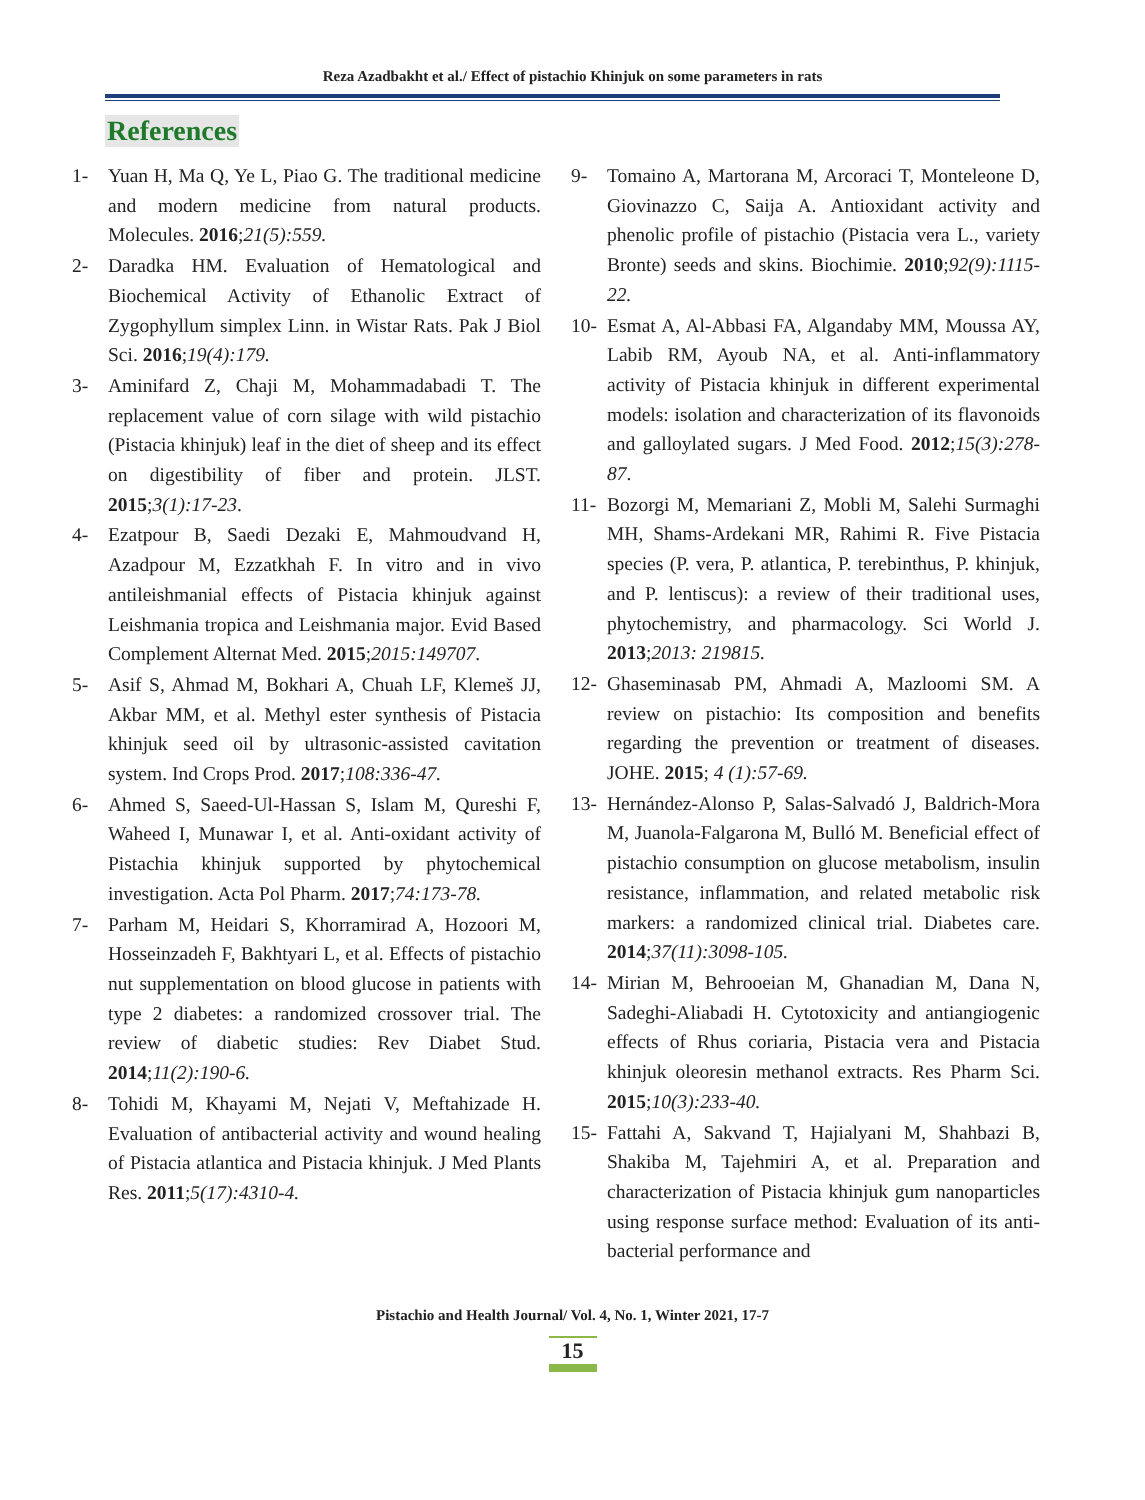Reza Azadbakht et al./ Effect of pistachio Khinjuk on some parameters in rats
References
1- Yuan H, Ma Q, Ye L, Piao G. The traditional medicine and modern medicine from natural products. Molecules. 2016;21(5):559.
2- Daradka HM. Evaluation of Hematological and Biochemical Activity of Ethanolic Extract of Zygophyllum simplex Linn. in Wistar Rats. Pak J Biol Sci. 2016;19(4):179.
3- Aminifard Z, Chaji M, Mohammadabadi T. The replacement value of corn silage with wild pistachio (Pistacia khinjuk) leaf in the diet of sheep and its effect on digestibility of fiber and protein. JLST. 2015;3(1):17-23.
4- Ezatpour B, Saedi Dezaki E, Mahmoudvand H, Azadpour M, Ezzatkhah F. In vitro and in vivo antileishmanial effects of Pistacia khinjuk against Leishmania tropica and Leishmania major. Evid Based Complement Alternat Med. 2015;2015:149707.
5- Asif S, Ahmad M, Bokhari A, Chuah LF, Klemeš JJ, Akbar MM, et al. Methyl ester synthesis of Pistacia khinjuk seed oil by ultrasonic-assisted cavitation system. Ind Crops Prod. 2017;108:336-47.
6- Ahmed S, Saeed-Ul-Hassan S, Islam M, Qureshi F, Waheed I, Munawar I, et al. Anti-oxidant activity of Pistachia khinjuk supported by phytochemical investigation. Acta Pol Pharm. 2017;74:173-78.
7- Parham M, Heidari S, Khorramirad A, Hozoori M, Hosseinzadeh F, Bakhtyari L, et al. Effects of pistachio nut supplementation on blood glucose in patients with type 2 diabetes: a randomized crossover trial. The review of diabetic studies: Rev Diabet Stud. 2014;11(2):190-6.
8- Tohidi M, Khayami M, Nejati V, Meftahizade H. Evaluation of antibacterial activity and wound healing of Pistacia atlantica and Pistacia khinjuk. J Med Plants Res. 2011;5(17):4310-4.
9- Tomaino A, Martorana M, Arcoraci T, Monteleone D, Giovinazzo C, Saija A. Antioxidant activity and phenolic profile of pistachio (Pistacia vera L., variety Bronte) seeds and skins. Biochimie. 2010;92(9):1115-22.
10- Esmat A, Al-Abbasi FA, Algandaby MM, Moussa AY, Labib RM, Ayoub NA, et al. Anti-inflammatory activity of Pistacia khinjuk in different experimental models: isolation and characterization of its flavonoids and galloylated sugars. J Med Food. 2012;15(3):278-87.
11- Bozorgi M, Memariani Z, Mobli M, Salehi Surmaghi MH, Shams-Ardekani MR, Rahimi R. Five Pistacia species (P. vera, P. atlantica, P. terebinthus, P. khinjuk, and P. lentiscus): a review of their traditional uses, phytochemistry, and pharmacology. Sci World J. 2013;2013: 219815.
12- Ghaseminasab PM, Ahmadi A, Mazloomi SM. A review on pistachio: Its composition and benefits regarding the prevention or treatment of diseases. JOHE. 2015; 4 (1):57-69.
13- Hernández-Alonso P, Salas-Salvadó J, Baldrich-Mora M, Juanola-Falgarona M, Bulló M. Beneficial effect of pistachio consumption on glucose metabolism, insulin resistance, inflammation, and related metabolic risk markers: a randomized clinical trial. Diabetes care. 2014;37(11):3098-105.
14- Mirian M, Behrooeian M, Ghanadian M, Dana N, Sadeghi-Aliabadi H. Cytotoxicity and antiangiogenic effects of Rhus coriaria, Pistacia vera and Pistacia khinjuk oleoresin methanol extracts. Res Pharm Sci. 2015;10(3):233-40.
15- Fattahi A, Sakvand T, Hajialyani M, Shahbazi B, Shakiba M, Tajehmiri A, et al. Preparation and characterization of Pistacia khinjuk gum nanoparticles using response surface method: Evaluation of its anti-bacterial performance and
Pistachio and Health Journal/ Vol. 4, No. 1, Winter 2021, 17-7
15